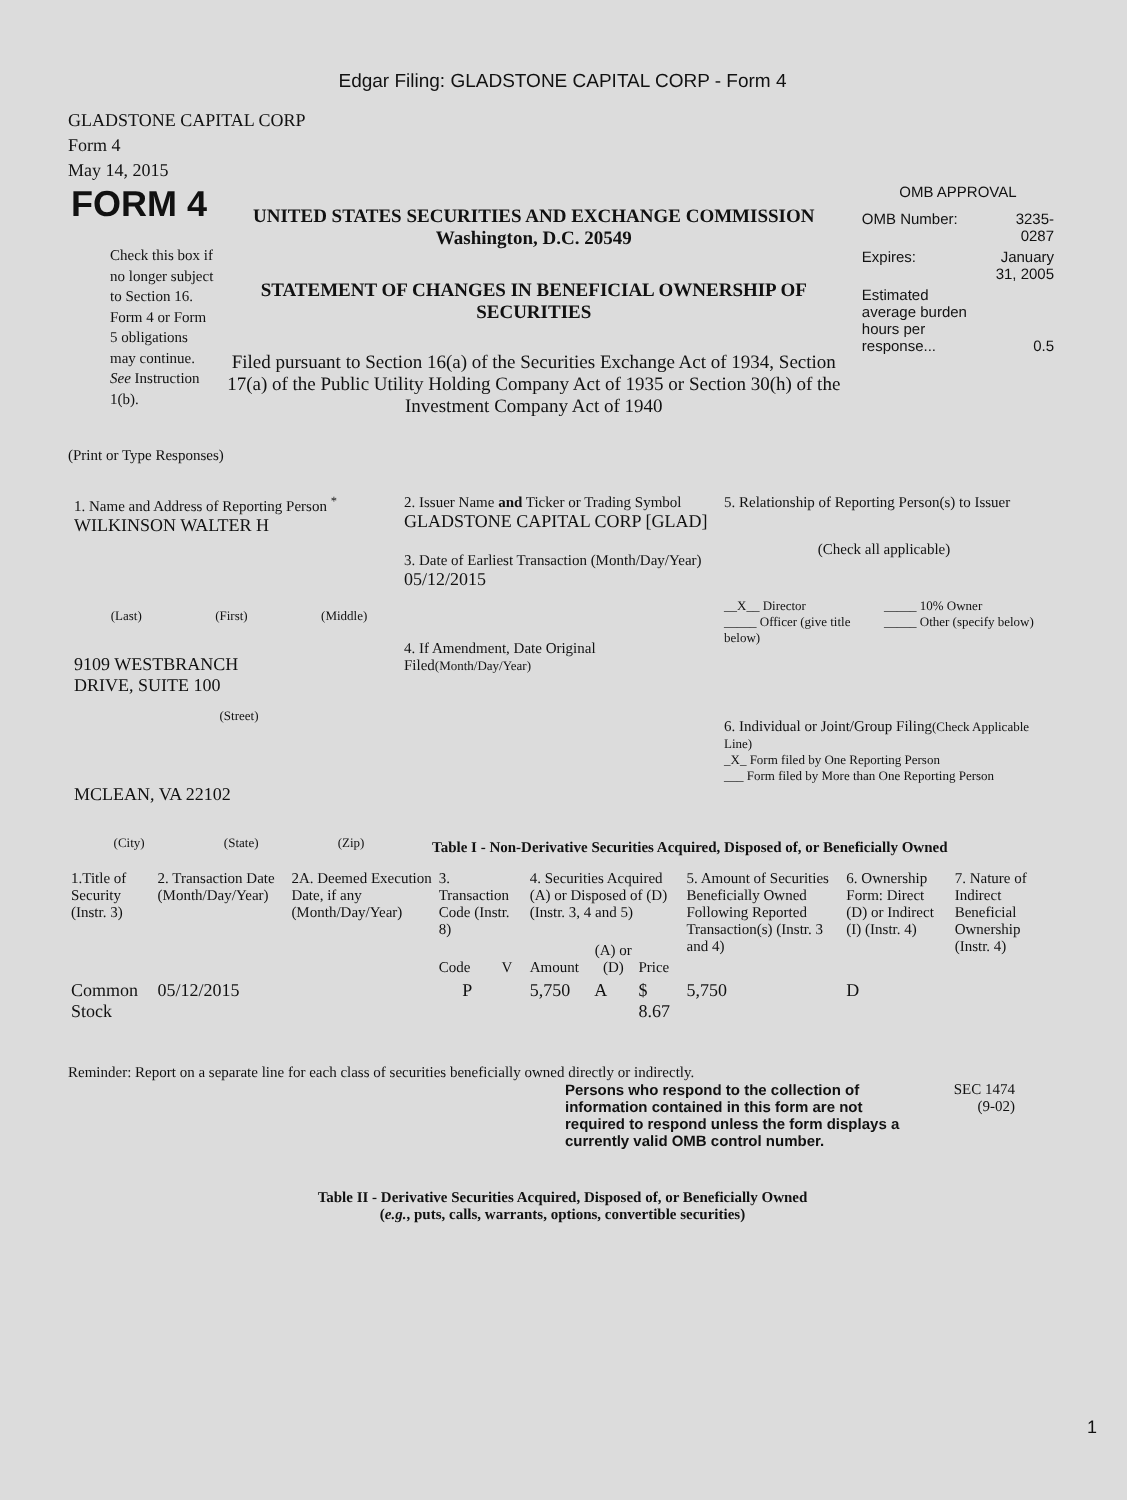Edgar Filing: GLADSTONE CAPITAL CORP - Form 4
GLADSTONE CAPITAL CORP
Form 4
May 14, 2015
FORM 4
Check this box if no longer subject to Section 16. Form 4 or Form 5 obligations may continue. See Instruction 1(b).
UNITED STATES SECURITIES AND EXCHANGE COMMISSION
Washington, D.C. 20549
STATEMENT OF CHANGES IN BENEFICIAL OWNERSHIP OF SECURITIES
Filed pursuant to Section 16(a) of the Securities Exchange Act of 1934, Section 17(a) of the Public Utility Holding Company Act of 1935 or Section 30(h) of the Investment Company Act of 1940
OMB APPROVAL
| OMB Number: | 3235-0287 |
| Expires: | January 31, 2005 |
| Estimated average burden hours per response... | 0.5 |
(Print or Type Responses)
1. Name and Address of Reporting Person <sup>*</sup>
WILKINSON WALTER H
(Last) (First) (Middle)
9109 WESTBRANCH
DRIVE, SUITE 100
(Street)
MCLEAN, VA 22102
(City) (State) (Zip)
2. Issuer Name and Ticker or Trading Symbol
GLADSTONE CAPITAL CORP [GLAD]
3. Date of Earliest Transaction (Month/Day/Year)
05/12/2015
4. If Amendment, Date Original Filed(Month/Day/Year)
5. Relationship of Reporting Person(s) to Issuer
(Check all applicable)
__X__ Director
_____ Officer (give title below)
_____ 10% Owner
_____ Other (specify below)
6. Individual or Joint/Group Filing(Check Applicable Line)
_X_ Form filed by One Reporting Person
___ Form filed by More than One Reporting Person
Table I - Non-Derivative Securities Acquired, Disposed of, or Beneficially Owned
| 1.Title of Security (Instr. 3) | 2. Transaction Date (Month/Day/Year) | 2A. Deemed Execution Date, if any (Month/Day/Year) | 3. Transaction Code (Instr. 8) | | 4. Securities Acquired (A) or Disposed of (D) (Instr. 3, 4 and 5) | | | 5. Amount of Securities Beneficially Owned Following Reported Transaction(s) (Instr. 3 and 4) | 6. Ownership Form: Direct (D) or Indirect (I) (Instr. 4) | 7. Nature of Indirect Beneficial Ownership (Instr. 4) |
| --- | --- | --- | --- | --- | --- | --- | --- | --- | --- | --- |
| | | | Code | V | Amount | (A) or (D) | Price | | | |
| Common Stock | 05/12/2015 | | P | | 5,750 | A | $ 8.67 | 5,750 | D | |
Reminder: Report on a separate line for each class of securities beneficially owned directly or indirectly.
Persons who respond to the collection of information contained in this form are not required to respond unless the form displays a currently valid OMB control number.
SEC 1474
(9-02)
Table II - Derivative Securities Acquired, Disposed of, or Beneficially Owned
(e.g., puts, calls, warrants, options, convertible securities)
1